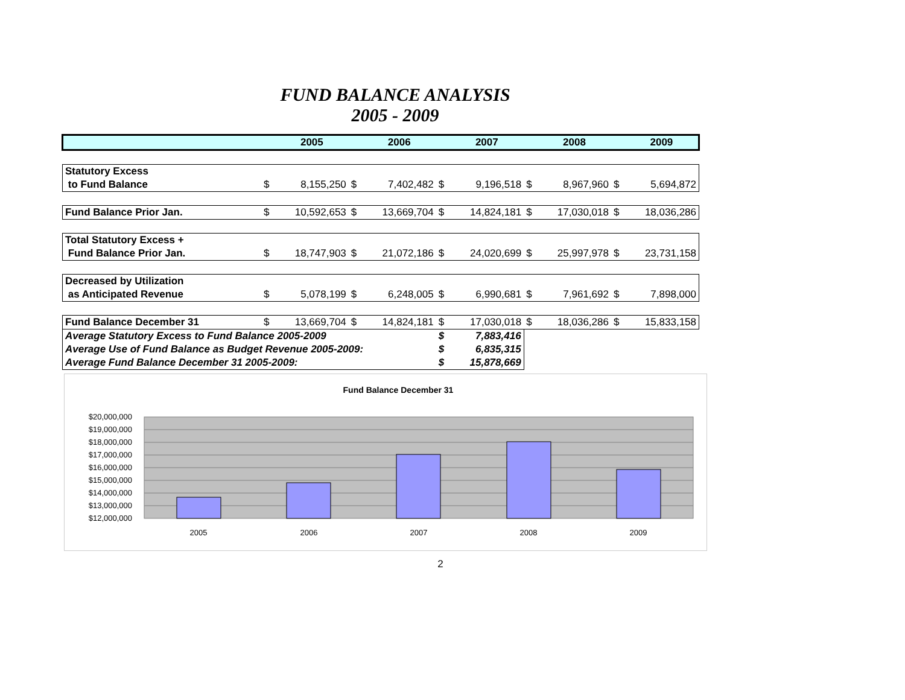FUND BALANCE ANALYSIS
2005 - 2009
| | | 2005 | | 2006 | | 2007 | | 2008 | | 2009 |
| Statutory Excess | | | | | | | | | | |
| to Fund Balance | $ | 8,155,250 | $ | 7,402,482 | $ | 9,196,518 | $ | 8,967,960 | $ | 5,694,872 |
| Fund Balance Prior Jan. | $ | 10,592,653 | $ | 13,669,704 | $ | 14,824,181 | $ | 17,030,018 | $ | 18,036,286 |
| Total Statutory Excess + | | | | | | | | | | |
| Fund Balance Prior Jan. | $ | 18,747,903 | $ | 21,072,186 | $ | 24,020,699 | $ | 25,997,978 | $ | 23,731,158 |
| Decreased by Utilization | | | | | | | | | | |
| as Anticipated Revenue | $ | 5,078,199 | $ | 6,248,005 | $ | 6,990,681 | $ | 7,961,692 | $ | 7,898,000 |
| Fund Balance December 31 | $ | 13,669,704 | $ | 14,824,181 | $ | 17,030,018 | $ | 18,036,286 | $ | 15,833,158 |
| Average Statutory Excess to Fund Balance 2005-2009 | | | | | $ | 7,883,416 | | | | |
| Average Use of Fund Balance as Budget Revenue 2005-2009: | | | | | $ | 6,835,315 | | | | |
| Average Fund Balance December 31 2005-2009: | | | | | $ | 15,878,669 | | | | |
Fund Balance December 31
$20,000,000
$19,000,000
$18,000,000
$17,000,000
$16,000,000
$15,000,000
$14,000,000
$13,000,000
$12,000,000
2005
2006
2007
2008
2009
2